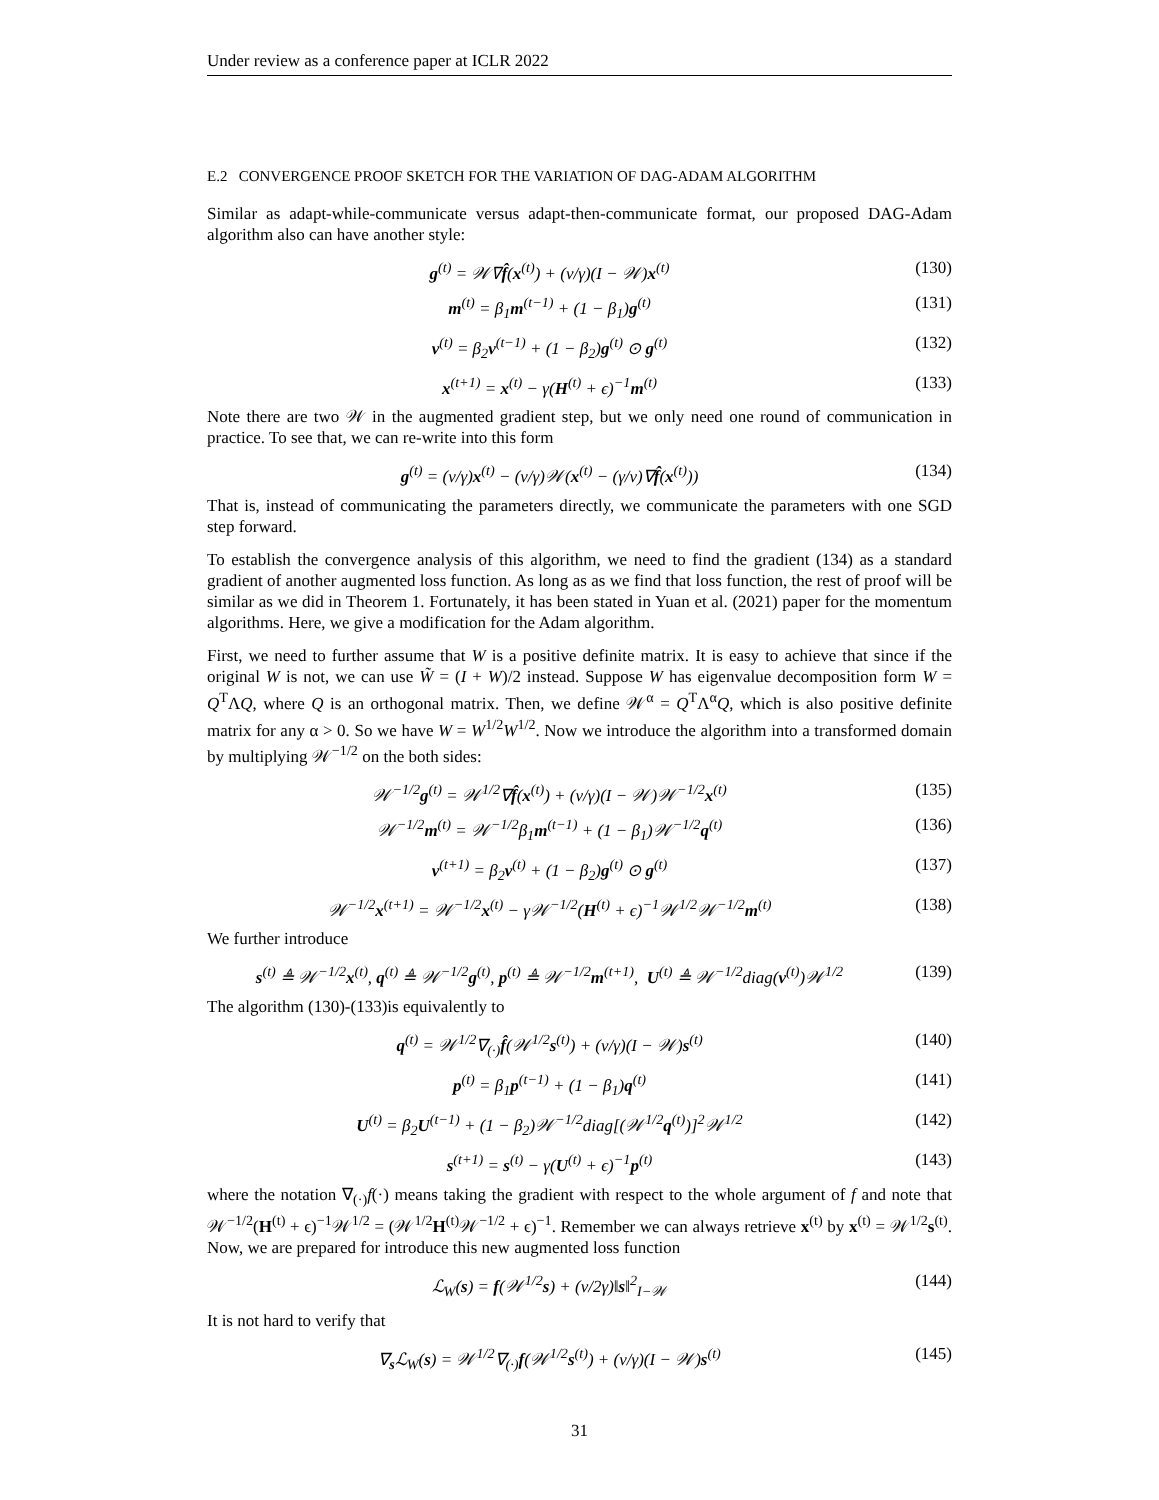Under review as a conference paper at ICLR 2022
E.2 CONVERGENCE PROOF SKETCH FOR THE VARIATION OF DAG-ADAM ALGORITHM
Similar as adapt-while-communicate versus adapt-then-communicate format, our proposed DAG-Adam algorithm also can have another style:
g<sup>(t)</sup> = 𝒲∇f̂(x<sup>(t)</sup>) + (ν/γ)(I − 𝒲)x<sup>(t)</sup> (130)
m<sup>(t)</sup> = β<sub>1</sub>m<sup>(t−1)</sup> + (1 − β<sub>1</sub>)g<sup>(t)</sup> (131)
v<sup>(t)</sup> = β<sub>2</sub>v<sup>(t−1)</sup> + (1 − β<sub>2</sub>)g<sup>(t)</sup> ⊙ g<sup>(t)</sup> (132)
x<sup>(t+1)</sup> = x<sup>(t)</sup> − γ(H<sup>(t)</sup> + ϵ)<sup>−1</sup>m<sup>(t)</sup> (133)
Note there are two 𝒲 in the augmented gradient step, but we only need one round of communication in practice. To see that, we can re-write into this form
g<sup>(t)</sup> = (ν/γ)x<sup>(t)</sup> − (ν/γ)𝒲(x<sup>(t)</sup> − (γ/ν)∇f̂(x<sup>(t)</sup>)) (134)
That is, instead of communicating the parameters directly, we communicate the parameters with one SGD step forward.
To establish the convergence analysis of this algorithm, we need to find the gradient (134) as a standard gradient of another augmented loss function. As long as as we find that loss function, the rest of proof will be similar as we did in Theorem 1. Fortunately, it has been stated in Yuan et al. (2021) paper for the momentum algorithms. Here, we give a modification for the Adam algorithm.
First, we need to further assume that W is a positive definite matrix. It is easy to achieve that since if the original W is not, we can use W̃ = (I + W)/2 instead. Suppose W has eigenvalue decomposition form W = Q<sup>T</sup>ΛQ, where Q is an orthogonal matrix. Then, we define 𝒲<sup>α</sup> = Q<sup>T</sup>Λ<sup>α</sup>Q, which is also positive definite matrix for any α > 0. So we have W = W<sup>1/2</sup>W<sup>1/2</sup>. Now we introduce the algorithm into a transformed domain by multiplying 𝒲<sup>−1/2</sup> on the both sides:
𝒲<sup>−1/2</sup>g<sup>(t)</sup> = 𝒲<sup>1/2</sup>∇f̂(x<sup>(t)</sup>) + (ν/γ)(I − 𝒲)𝒲<sup>−1/2</sup>x<sup>(t)</sup> (135)
𝒲<sup>−1/2</sup>m<sup>(t)</sup> = 𝒲<sup>−1/2</sup>β<sub>1</sub>m<sup>(t−1)</sup> + (1 − β<sub>1</sub>)𝒲<sup>−1/2</sup>q<sup>(t)</sup> (136)
v<sup>(t+1)</sup> = β<sub>2</sub>v<sup>(t)</sup> + (1 − β<sub>2</sub>)g<sup>(t)</sup> ⊙ g<sup>(t)</sup> (137)
𝒲<sup>−1/2</sup>x<sup>(t+1)</sup> = 𝒲<sup>−1/2</sup>x<sup>(t)</sup> − γ𝒲<sup>−1/2</sup>(H<sup>(t)</sup> + ϵ)<sup>−1</sup>𝒲<sup>1/2</sup>𝒲<sup>−1/2</sup>m<sup>(t)</sup> (138)
We further introduce
s<sup>(t)</sup> ≜ 𝒲<sup>−1/2</sup>x<sup>(t)</sup>, q<sup>(t)</sup> ≜ 𝒲<sup>−1/2</sup>g<sup>(t)</sup>, p<sup>(t)</sup> ≜ 𝒲<sup>−1/2</sup>m<sup>(t+1)</sup>, U<sup>(t)</sup> ≜ 𝒲<sup>−1/2</sup>diag(v<sup>(t)</sup>)𝒲<sup>1/2</sup> (139)
The algorithm (130)-(133)is equivalently to
q<sup>(t)</sup> = 𝒲<sup>1/2</sup>∇<sub>(·)</sub>f̂(𝒲<sup>1/2</sup>s<sup>(t)</sup>) + (ν/γ)(I − 𝒲)s<sup>(t)</sup> (140)
p<sup>(t)</sup> = β<sub>1</sub>p<sup>(t−1)</sup> + (1 − β<sub>1</sub>)q<sup>(t)</sup> (141)
U<sup>(t)</sup> = β<sub>2</sub>U<sup>(t−1)</sup> + (1 − β<sub>2</sub>)𝒲<sup>−1/2</sup>diag[(𝒲<sup>1/2</sup>q<sup>(t)</sup>)]<sup>2</sup>𝒲<sup>1/2</sup> (142)
s<sup>(t+1)</sup> = s<sup>(t)</sup> − γ(U<sup>(t)</sup> + ϵ)<sup>−1</sup>p<sup>(t)</sup> (143)
where the notation ∇<sub>(·)</sub>f(·) means taking the gradient with respect to the whole argument of f and note that 𝒲<sup>−1/2</sup>(H<sup>(t)</sup> + ϵ)<sup>−1</sup>𝒲<sup>1/2</sup> = (𝒲<sup>1/2</sup>H<sup>(t)</sup>𝒲<sup>−1/2</sup> + ϵ)<sup>−1</sup>. Remember we can always retrieve x<sup>(t)</sup> by x<sup>(t)</sup> = 𝒲<sup>1/2</sup>s<sup>(t)</sup>. Now, we are prepared for introduce this new augmented loss function
ℒ<sub>W</sub>(s) = f(𝒲<sup>1/2</sup>s) + (ν/2γ)‖s‖<sup>2</sup><sub>I−𝒲</sub> (144)
It is not hard to verify that
∇<sub>s</sub>ℒ<sub>W</sub>(s) = 𝒲<sup>1/2</sup>∇<sub>(·)</sub>f(𝒲<sup>1/2</sup>s<sup>(t)</sup>) + (ν/γ)(I − 𝒲)s<sup>(t)</sup> (145)
31